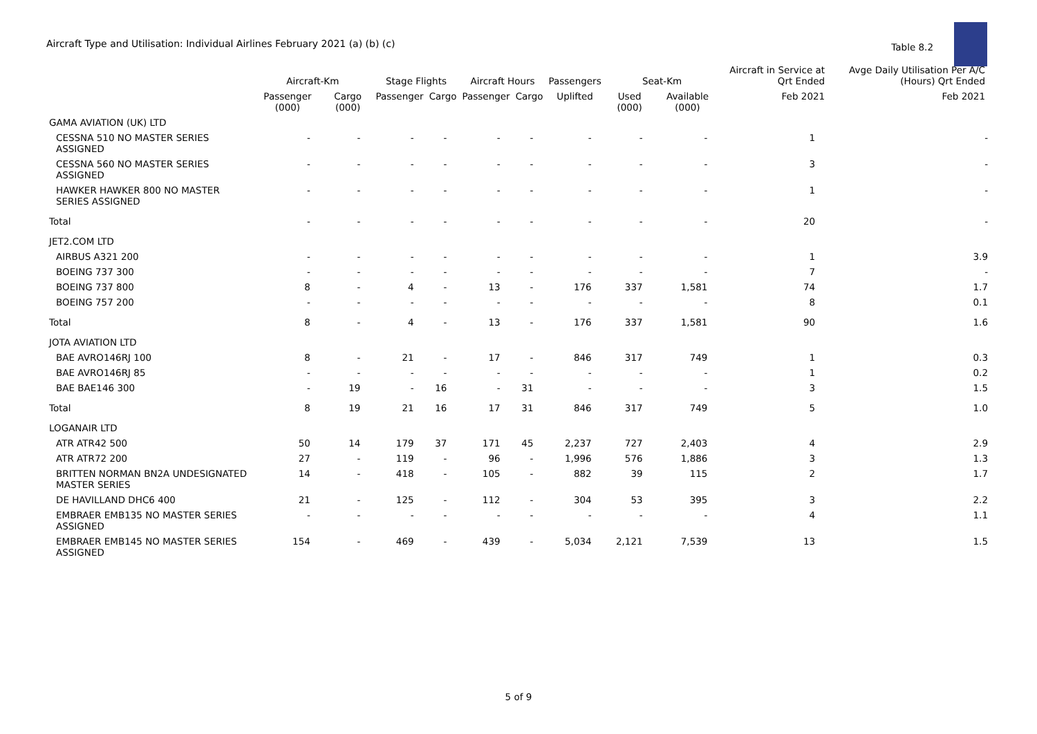Aircraft Type and Utilisation: Individual Airlines February 2021 (a) (b) (c)
Table 8.2
| | Aircraft-Km | | Stage Flights | | Aircraft Hours | | Passengers | Seat-Km | | Aircraft in Service at Qrt Ended | Avge Daily Utilisation Per A/C (Hours) Qrt Ended |
| --- | --- | --- | --- | --- | --- | --- | --- | --- | --- | --- | --- |
| | Passenger (000) | Cargo (000) | Passenger | Cargo | Passenger | Cargo | Uplifted | Used (000) | Available (000) | Feb 2021 | Feb 2021 |
| GAMA AVIATION (UK) LTD | | | | | | | | | | | |
| CESSNA 510 NO MASTER SERIES ASSIGNED | - | - | - | - | - | - | - | - | - | 1 | - |
| CESSNA 560 NO MASTER SERIES ASSIGNED | - | - | - | - | - | - | - | - | - | 3 | - |
| HAWKER HAWKER 800 NO MASTER SERIES ASSIGNED | - | - | - | - | - | - | - | - | - | 1 | - |
| Total | - | - | - | - | - | - | - | - | - | 20 | - |
| JET2.COM LTD | | | | | | | | | | | |
| AIRBUS A321 200 | - | - | - | - | - | - | - | - | - | 1 | 3.9 |
| BOEING 737 300 | - | - | - | - | - | - | - | - | - | 7 | - |
| BOEING 737 800 | 8 | - | 4 | - | 13 | - | 176 | 337 | 1,581 | 74 | 1.7 |
| BOEING 757 200 | - | - | - | - | - | - | - | - | - | 8 | 0.1 |
| Total | 8 | - | 4 | - | 13 | - | 176 | 337 | 1,581 | 90 | 1.6 |
| JOTA AVIATION LTD | | | | | | | | | | | |
| BAE AVRO146RJ 100 | 8 | - | 21 | - | 17 | - | 846 | 317 | 749 | 1 | 0.3 |
| BAE AVRO146RJ 85 | - | - | - | - | - | - | - | - | - | 1 | 0.2 |
| BAE BAE146 300 | - | 19 | - | 16 | - | 31 | - | - | - | 3 | 1.5 |
| Total | 8 | 19 | 21 | 16 | 17 | 31 | 846 | 317 | 749 | 5 | 1.0 |
| LOGANAIR LTD | | | | | | | | | | | |
| ATR ATR42 500 | 50 | 14 | 179 | 37 | 171 | 45 | 2,237 | 727 | 2,403 | 4 | 2.9 |
| ATR ATR72 200 | 27 | - | 119 | - | 96 | - | 1,996 | 576 | 1,886 | 3 | 1.3 |
| BRITTEN NORMAN BN2A UNDESIGNATED MASTER SERIES | 14 | - | 418 | - | 105 | - | 882 | 39 | 115 | 2 | 1.7 |
| DE HAVILLAND DHC6 400 | 21 | - | 125 | - | 112 | - | 304 | 53 | 395 | 3 | 2.2 |
| EMBRAER EMB135 NO MASTER SERIES ASSIGNED | - | - | - | - | - | - | - | - | - | 4 | 1.1 |
| EMBRAER EMB145 NO MASTER SERIES ASSIGNED | 154 | - | 469 | - | 439 | - | 5,034 | 2,121 | 7,539 | 13 | 1.5 |
5 of 9